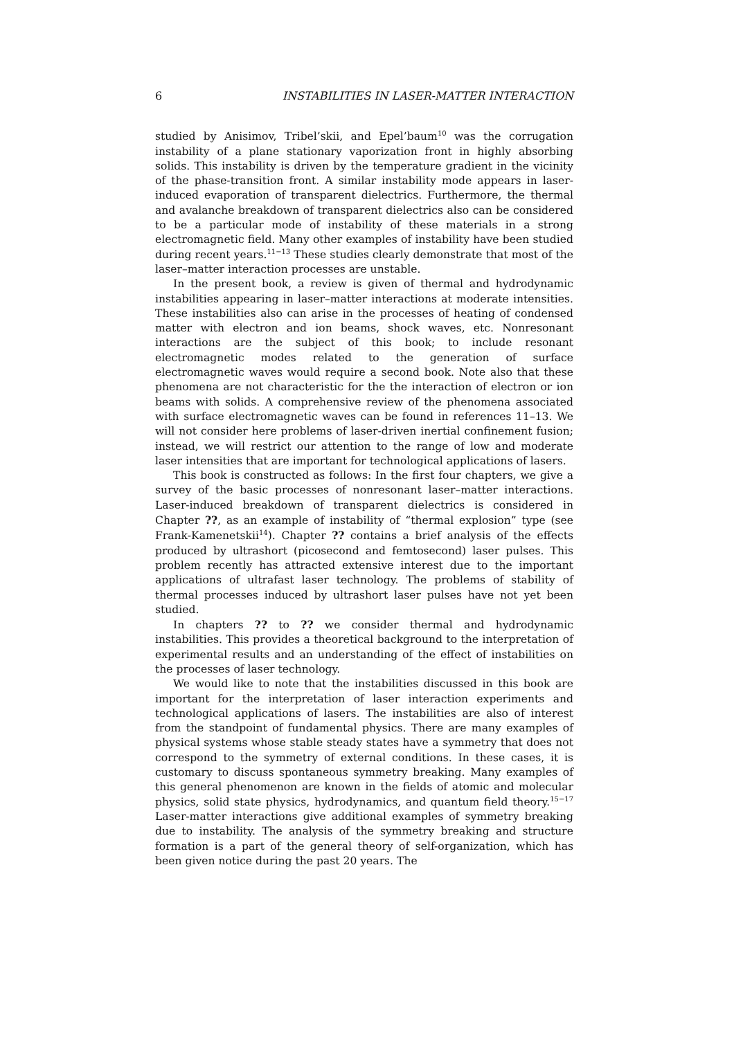6 INSTABILITIES IN LASER-MATTER INTERACTION
studied by Anisimov, Tribel’skii, and Epel’baum<sup>10</sup> was the corrugation instability of a plane stationary vaporization front in highly absorbing solids. This instability is driven by the temperature gradient in the vicinity of the phase-transition front. A similar instability mode appears in laser-induced evaporation of transparent dielectrics. Furthermore, the thermal and avalanche breakdown of transparent dielectrics also can be considered to be a particular mode of instability of these materials in a strong electromagnetic field. Many other examples of instability have been studied during recent years.<sup>11−13</sup> These studies clearly demonstrate that most of the laser–matter interaction processes are unstable.
In the present book, a review is given of thermal and hydrodynamic instabilities appearing in laser–matter interactions at moderate intensities. These instabilities also can arise in the processes of heating of condensed matter with electron and ion beams, shock waves, etc. Nonresonant interactions are the subject of this book; to include resonant electromagnetic modes related to the generation of surface electromagnetic waves would require a second book. Note also that these phenomena are not characteristic for the the interaction of electron or ion beams with solids. A comprehensive review of the phenomena associated with surface electromagnetic waves can be found in references 11–13. We will not consider here problems of laser-driven inertial confinement fusion; instead, we will restrict our attention to the range of low and moderate laser intensities that are important for technological applications of lasers.
This book is constructed as follows: In the first four chapters, we give a survey of the basic processes of nonresonant laser–matter interactions. Laser-induced breakdown of transparent dielectrics is considered in Chapter ??, as an example of instability of “thermal explosion” type (see Frank-Kamenetskii<sup>14</sup>). Chapter ?? contains a brief analysis of the effects produced by ultrashort (picosecond and femtosecond) laser pulses. This problem recently has attracted extensive interest due to the important applications of ultrafast laser technology. The problems of stability of thermal processes induced by ultrashort laser pulses have not yet been studied.
In chapters ?? to ?? we consider thermal and hydrodynamic instabilities. This provides a theoretical background to the interpretation of experimental results and an understanding of the effect of instabilities on the processes of laser technology.
We would like to note that the instabilities discussed in this book are important for the interpretation of laser interaction experiments and technological applications of lasers. The instabilities are also of interest from the standpoint of fundamental physics. There are many examples of physical systems whose stable steady states have a symmetry that does not correspond to the symmetry of external conditions. In these cases, it is customary to discuss spontaneous symmetry breaking. Many examples of this general phenomenon are known in the fields of atomic and molecular physics, solid state physics, hydrodynamics, and quantum field theory.<sup>15−17</sup> Laser-matter interactions give additional examples of symmetry breaking due to instability. The analysis of the symmetry breaking and structure formation is a part of the general theory of self-organization, which has been given notice during the past 20 years. The